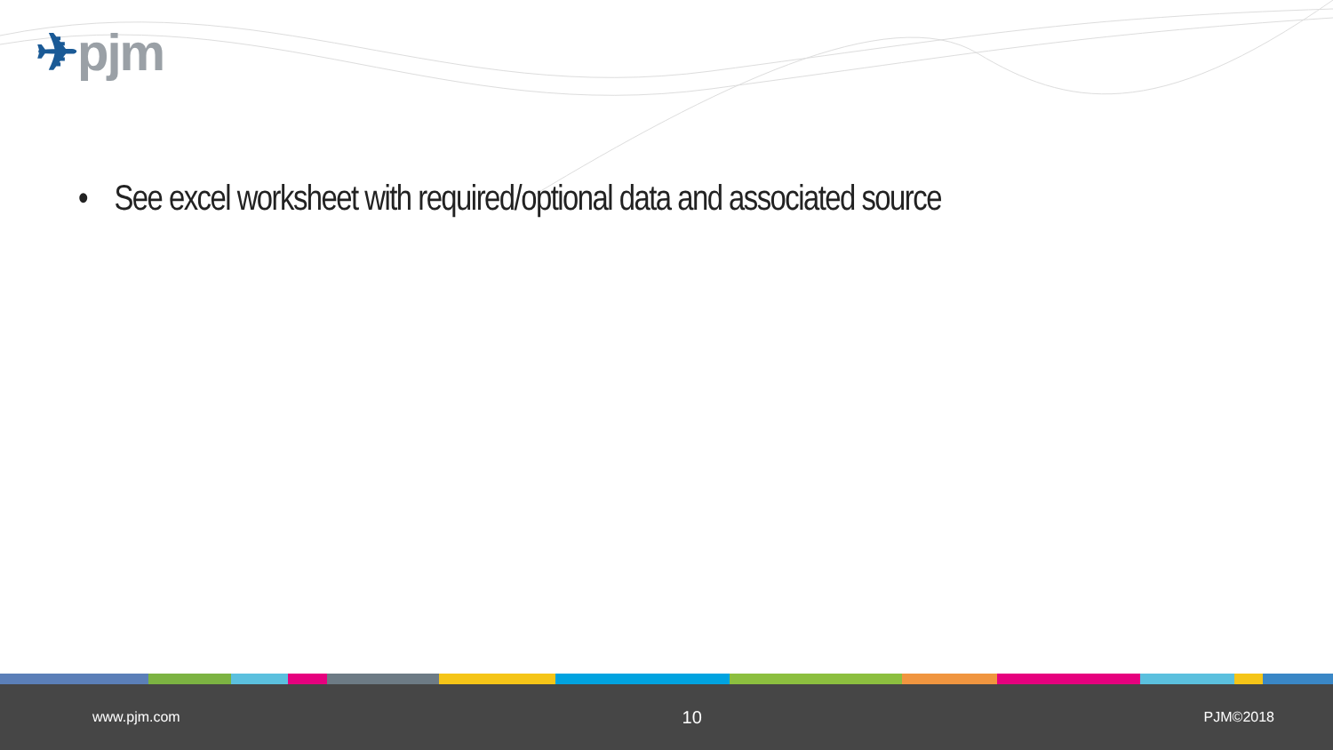✈pjm
• See excel worksheet with required/optional data and associated source
www.pjm.com 10 PJM©2018